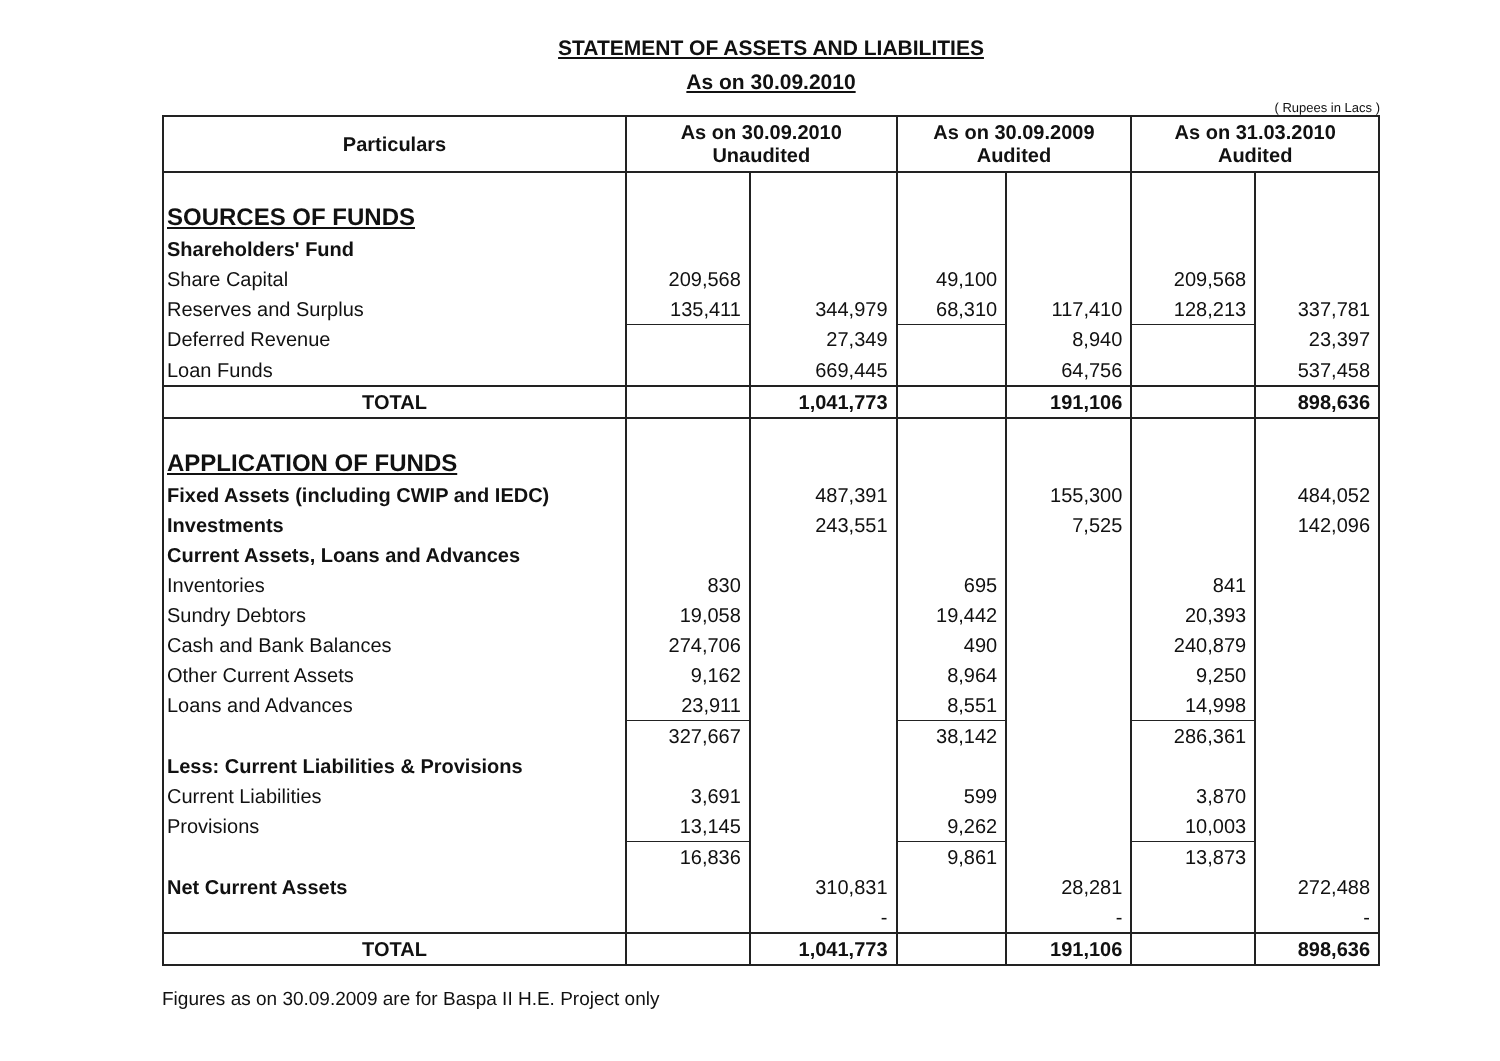STATEMENT OF ASSETS AND LIABILITIES
As on 30.09.2010
( Rupees in Lacs )
| Particulars | As on 30.09.2010 Unaudited | | As on 30.09.2009 Audited | | As on 31.03.2010 Audited | |
| --- | --- | --- | --- | --- | --- | --- |
| SOURCES OF FUNDS | | | | | | |
| Shareholders' Fund | | | | | | |
| Share Capital | 209,568 | | 49,100 | | 209,568 | |
| Reserves and Surplus | 135,411 | 344,979 | 68,310 | 117,410 | 128,213 | 337,781 |
| Deferred Revenue | | 27,349 | | 8,940 | | 23,397 |
| Loan Funds | | 669,445 | | 64,756 | | 537,458 |
| TOTAL | | 1,041,773 | | 191,106 | | 898,636 |
| APPLICATION OF FUNDS | | | | | | |
| Fixed Assets (including CWIP and IEDC) | | 487,391 | | 155,300 | | 484,052 |
| Investments | | 243,551 | | 7,525 | | 142,096 |
| Current Assets, Loans and Advances | | | | | | |
| Inventories | 830 | | 695 | | 841 | |
| Sundry Debtors | 19,058 | | 19,442 | | 20,393 | |
| Cash and Bank Balances | 274,706 | | 490 | | 240,879 | |
| Other Current Assets | 9,162 | | 8,964 | | 9,250 | |
| Loans and Advances | 23,911 | | 8,551 | | 14,998 | |
| | 327,667 | | 38,142 | | 286,361 | |
| Less: Current Liabilities & Provisions | | | | | | |
| Current Liabilities | 3,691 | | 599 | | 3,870 | |
| Provisions | 13,145 | | 9,262 | | 10,003 | |
| | 16,836 | | 9,861 | | 13,873 | |
| Net Current Assets | | 310,831 | | 28,281 | | 272,488 |
| | | - | | - | | - |
| TOTAL | | 1,041,773 | | 191,106 | | 898,636 |
Figures as on 30.09.2009 are for Baspa II H.E. Project only